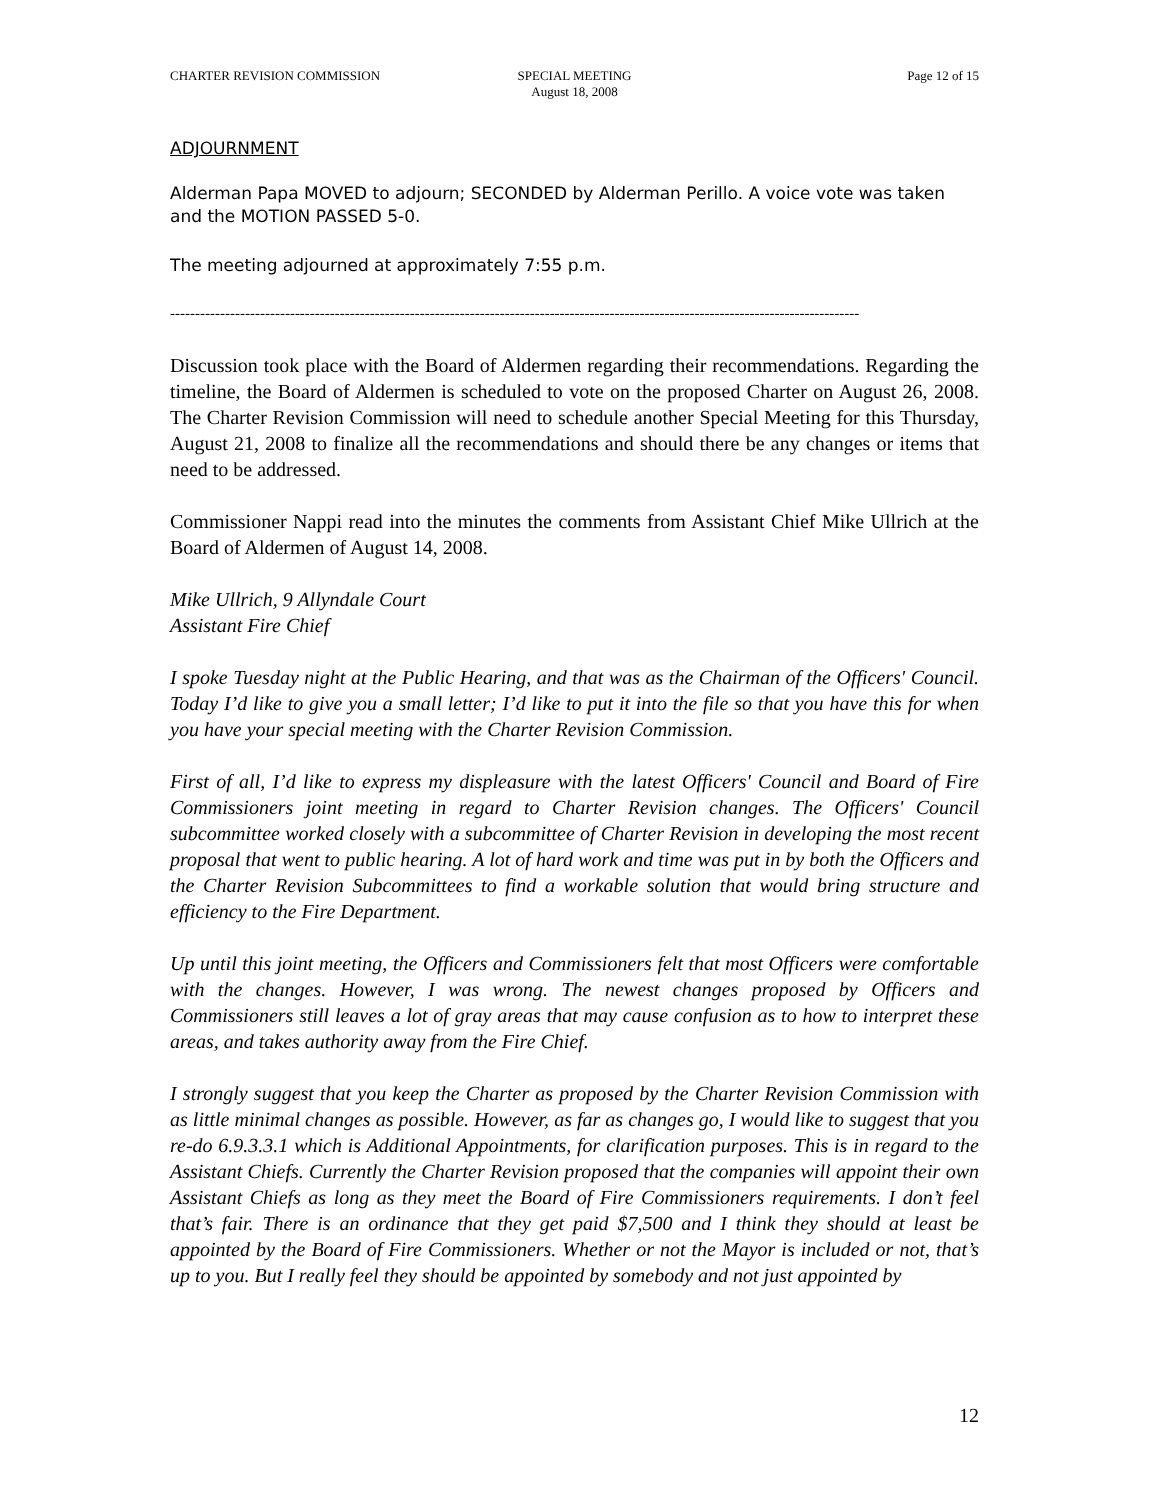CHARTER REVISION COMMISSION SPECIAL MEETING
August 18, 2008
Page 12 of 15
ADJOURNMENT
Alderman Papa MOVED to adjourn; SECONDED by Alderman Perillo. A voice vote was taken and the MOTION PASSED 5-0.
The meeting adjourned at approximately 7:55 p.m.
------------------------------------------------------------------------------------------------------------------------------------------
Discussion took place with the Board of Aldermen regarding their recommendations. Regarding the timeline, the Board of Aldermen is scheduled to vote on the proposed Charter on August 26, 2008. The Charter Revision Commission will need to schedule another Special Meeting for this Thursday, August 21, 2008 to finalize all the recommendations and should there be any changes or items that need to be addressed.
Commissioner Nappi read into the minutes the comments from Assistant Chief Mike Ullrich at the Board of Aldermen of August 14, 2008.
Mike Ullrich, 9 Allyndale Court
Assistant Fire Chief
I spoke Tuesday night at the Public Hearing, and that was as the Chairman of the Officers' Council. Today I’d like to give you a small letter; I’d like to put it into the file so that you have this for when you have your special meeting with the Charter Revision Commission.
First of all, I’d like to express my displeasure with the latest Officers' Council and Board of Fire Commissioners joint meeting in regard to Charter Revision changes. The Officers' Council subcommittee worked closely with a subcommittee of Charter Revision in developing the most recent proposal that went to public hearing. A lot of hard work and time was put in by both the Officers and the Charter Revision Subcommittees to find a workable solution that would bring structure and efficiency to the Fire Department.
Up until this joint meeting, the Officers and Commissioners felt that most Officers were comfortable with the changes. However, I was wrong. The newest changes proposed by Officers and Commissioners still leaves a lot of gray areas that may cause confusion as to how to interpret these areas, and takes authority away from the Fire Chief.
I strongly suggest that you keep the Charter as proposed by the Charter Revision Commission with as little minimal changes as possible. However, as far as changes go, I would like to suggest that you re-do 6.9.3.3.1 which is Additional Appointments, for clarification purposes. This is in regard to the Assistant Chiefs. Currently the Charter Revision proposed that the companies will appoint their own Assistant Chiefs as long as they meet the Board of Fire Commissioners requirements. I don’t feel that’s fair. There is an ordinance that they get paid $7,500 and I think they should at least be appointed by the Board of Fire Commissioners. Whether or not the Mayor is included or not, that’s up to you. But I really feel they should be appointed by somebody and not just appointed by
12